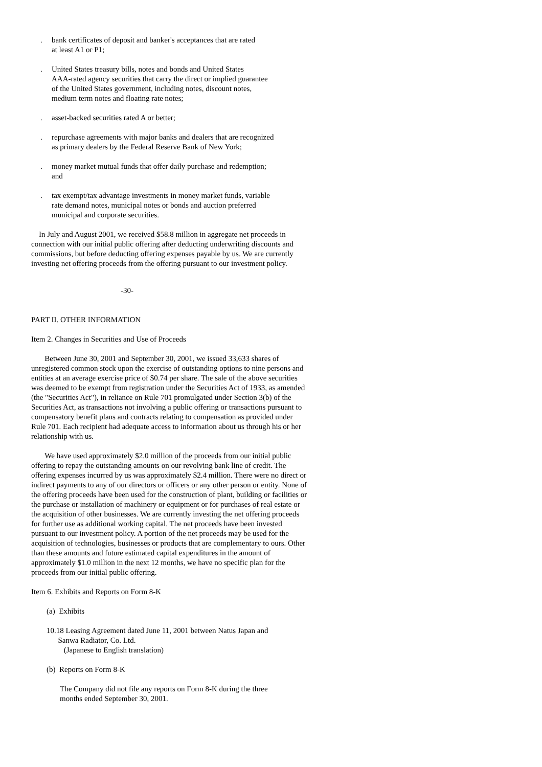. bank certificates of deposit and banker's acceptances that are rated
at least A1 or P1;
. United States treasury bills, notes and bonds and United States
AAA-rated agency securities that carry the direct or implied guarantee
of the United States government, including notes, discount notes,
medium term notes and floating rate notes;
. asset-backed securities rated A or better;
. repurchase agreements with major banks and dealers that are recognized
as primary dealers by the Federal Reserve Bank of New York;
. money market mutual funds that offer daily purchase and redemption;
and
. tax exempt/tax advantage investments in money market funds, variable
rate demand notes, municipal notes or bonds and auction preferred
municipal and corporate securities.
In July and August 2001, we received $58.8 million in aggregate net proceeds in connection with our initial public offering after deducting underwriting discounts and commissions, but before deducting offering expenses payable by us. We are currently investing net offering proceeds from the offering pursuant to our investment policy.
-30-
PART II. OTHER INFORMATION
Item 2. Changes in Securities and Use of Proceeds
Between June 30, 2001 and September 30, 2001, we issued 33,633 shares of unregistered common stock upon the exercise of outstanding options to nine persons and entities at an average exercise price of $0.74 per share. The sale of the above securities was deemed to be exempt from registration under the Securities Act of 1933, as amended (the "Securities Act"), in reliance on Rule 701 promulgated under Section 3(b) of the Securities Act, as transactions not involving a public offering or transactions pursuant to compensatory benefit plans and contracts relating to compensation as provided under Rule 701. Each recipient had adequate access to information about us through his or her relationship with us.
We have used approximately $2.0 million of the proceeds from our initial public offering to repay the outstanding amounts on our revolving bank line of credit. The offering expenses incurred by us was approximately $2.4 million. There were no direct or indirect payments to any of our directors or officers or any other person or entity. None of the offering proceeds have been used for the construction of plant, building or facilities or the purchase or installation of machinery or equipment or for purchases of real estate or the acquisition of other businesses. We are currently investing the net offering proceeds for further use as additional working capital. The net proceeds have been invested pursuant to our investment policy. A portion of the net proceeds may be used for the acquisition of technologies, businesses or products that are complementary to ours. Other than these amounts and future estimated capital expenditures in the amount of approximately $1.0 million in the next 12 months, we have no specific plan for the proceeds from our initial public offering.
Item 6. Exhibits and Reports on Form 8-K
(a) Exhibits
10.18 Leasing Agreement dated June 11, 2001 between Natus Japan and
Sanwa Radiator, Co. Ltd.
(Japanese to English translation)
(b) Reports on Form 8-K
The Company did not file any reports on Form 8-K during the three
months ended September 30, 2001.